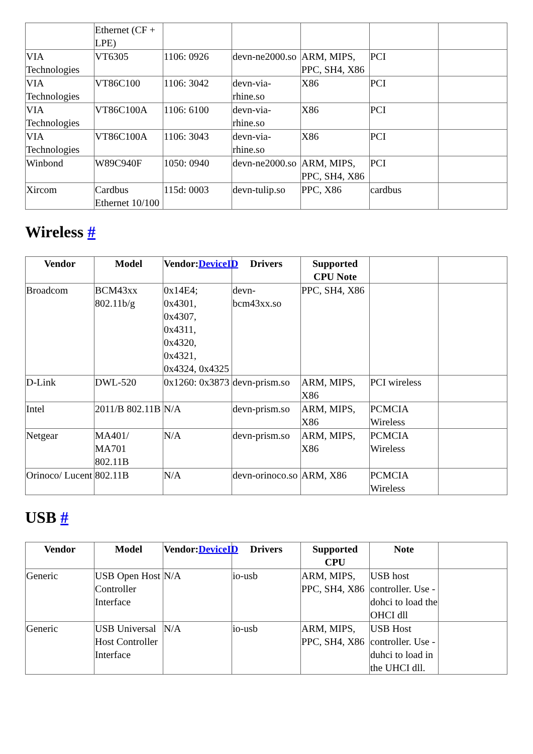| | Ethernet (CF + LPE) | | | | | |
| VIA Technologies | VT6305 | 1106: 0926 | devn-ne2000.so | ARM, MIPS, PPC, SH4, X86 | PCI | |
| VIA Technologies | VT86C100 | 1106: 3042 | devn-via-rhine.so | X86 | PCI | |
| VIA Technologies | VT86C100A | 1106: 6100 | devn-via-rhine.so | X86 | PCI | |
| VIA Technologies | VT86C100A | 1106: 3043 | devn-via-rhine.so | X86 | PCI | |
| Winbond | W89C940F | 1050: 0940 | devn-ne2000.so | ARM, MIPS, PPC, SH4, X86 | PCI | |
| Xircom | Cardbus Ethernet 10/100 | 115d: 0003 | devn-tulip.so | PPC, X86 | cardbus | |
Wireless #
| Vendor | Model | Vendor: DeviceID | Drivers | Supported CPU Note | | |
| --- | --- | --- | --- | --- | --- | --- |
| Broadcom | BCM43xx 802.11b/g | 0x14E4; 0x4301, 0x4307, 0x4311, 0x4320, 0x4321, 0x4324, 0x4325 | devn-bcm43xx.so | PPC, SH4, X86 | | |
| D-Link | DWL-520 | 0x1260: 0x3873 | devn-prism.so | ARM, MIPS, X86 | PCI wireless | |
| Intel | 2011/B 802.11B | N/A | devn-prism.so | ARM, MIPS, X86 | PCMCIA Wireless | |
| Netgear | MA401/ MA701 802.11B | N/A | devn-prism.so | ARM, MIPS, X86 | PCMCIA Wireless | |
| Orinoco/ Lucent | 802.11B | N/A | devn-orinoco.so | ARM, X86 | PCMCIA Wireless | |
USB #
| Vendor | Model | Vendor: DeviceID | Drivers | Supported CPU | Note | |
| --- | --- | --- | --- | --- | --- | --- |
| Generic | USB Open Host Controller Interface | N/A | io-usb | ARM, MIPS, PPC, SH4, X86 | USB host controller. Use -dohci to load the OHCI dll | |
| Generic | USB Universal Host Controller Interface | N/A | io-usb | ARM, MIPS, PPC, SH4, X86 | USB Host controller. Use -duhci to load in the UHCI dll. | |